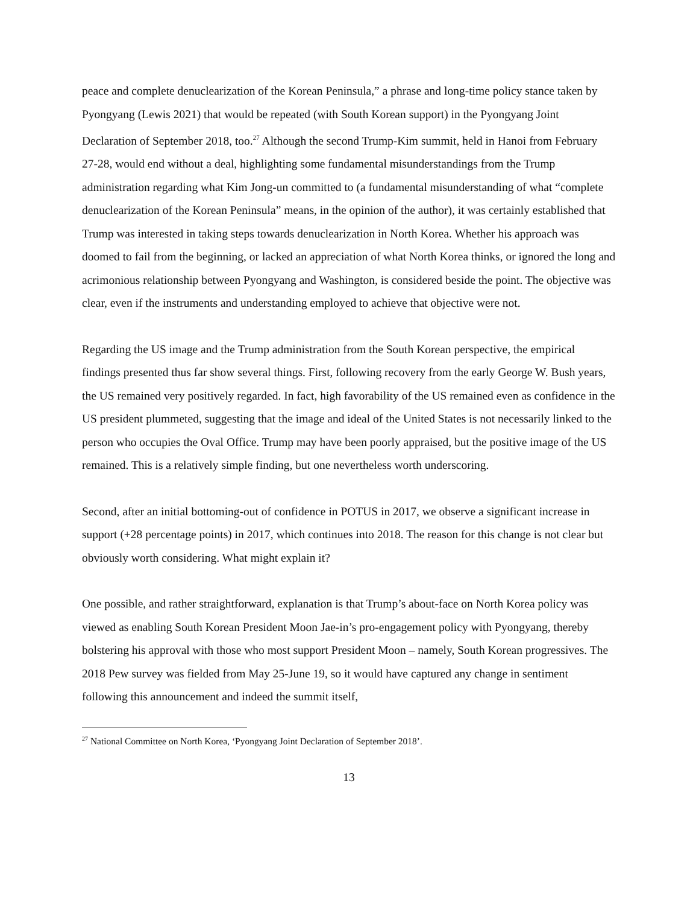peace and complete denuclearization of the Korean Peninsula,” a phrase and long-time policy stance taken by Pyongyang (Lewis 2021) that would be repeated (with South Korean support) in the Pyongyang Joint Declaration of September 2018, too.<sup>27</sup> Although the second Trump-Kim summit, held in Hanoi from February 27-28, would end without a deal, highlighting some fundamental misunderstandings from the Trump administration regarding what Kim Jong-un committed to (a fundamental misunderstanding of what “complete denuclearization of the Korean Peninsula” means, in the opinion of the author), it was certainly established that Trump was interested in taking steps towards denuclearization in North Korea. Whether his approach was doomed to fail from the beginning, or lacked an appreciation of what North Korea thinks, or ignored the long and acrimonious relationship between Pyongyang and Washington, is considered beside the point. The objective was clear, even if the instruments and understanding employed to achieve that objective were not.
Regarding the US image and the Trump administration from the South Korean perspective, the empirical findings presented thus far show several things. First, following recovery from the early George W. Bush years, the US remained very positively regarded. In fact, high favorability of the US remained even as confidence in the US president plummeted, suggesting that the image and ideal of the United States is not necessarily linked to the person who occupies the Oval Office. Trump may have been poorly appraised, but the positive image of the US remained. This is a relatively simple finding, but one nevertheless worth underscoring.
Second, after an initial bottoming-out of confidence in POTUS in 2017, we observe a significant increase in support (+28 percentage points) in 2017, which continues into 2018. The reason for this change is not clear but obviously worth considering. What might explain it?
One possible, and rather straightforward, explanation is that Trump’s about-face on North Korea policy was viewed as enabling South Korean President Moon Jae-in’s pro-engagement policy with Pyongyang, thereby bolstering his approval with those who most support President Moon – namely, South Korean progressives. The 2018 Pew survey was fielded from May 25-June 19, so it would have captured any change in sentiment following this announcement and indeed the summit itself,
<sup>27</sup> National Committee on North Korea, ‘Pyongyang Joint Declaration of September 2018’.
13